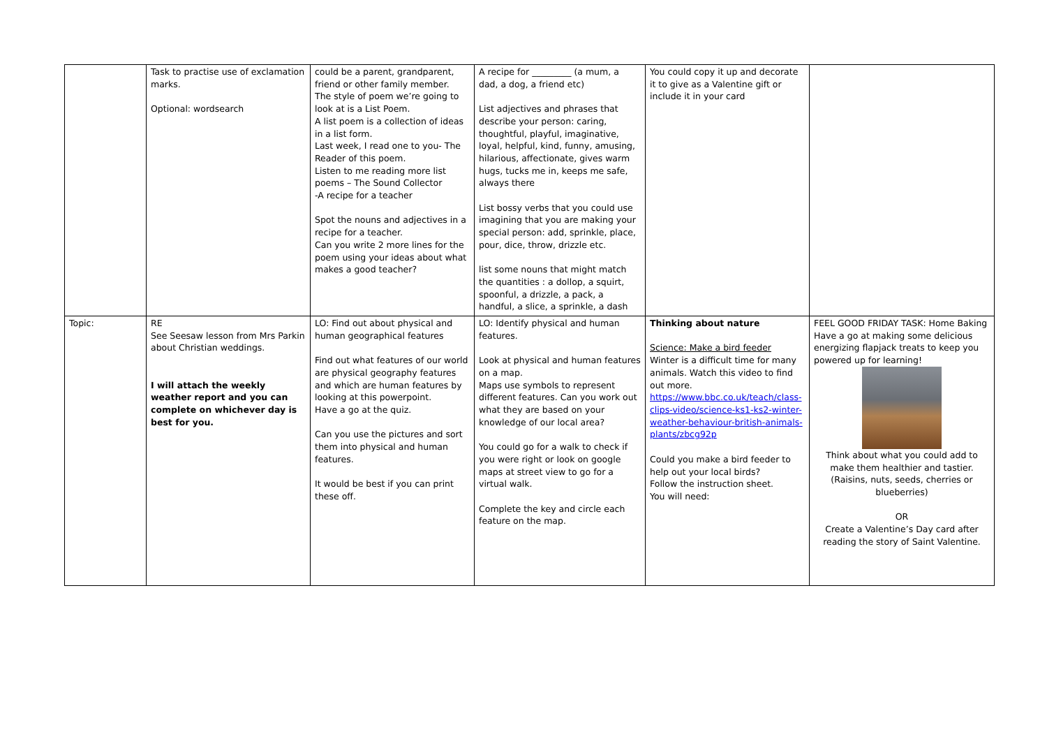| | Task to practise use of exclamation marks. Optional: wordsearch | could be a parent, grandparent, friend or other family member. The style of poem we’re going to look at is a List Poem. A list poem is a collection of ideas in a list form. Last week, I read one to you- The Reader of this poem. Listen to me reading more list poems – The Sound Collector -A recipe for a teacher Spot the nouns and adjectives in a recipe for a teacher. Can you write 2 more lines for the poem using your ideas about what makes a good teacher? | A recipe for _________ (a mum, a dad, a dog, a friend etc) List adjectives and phrases that describe your person: caring, thoughtful, playful, imaginative, loyal, helpful, kind, funny, amusing, hilarious, affectionate, gives warm hugs, tucks me in, keeps me safe, always there List bossy verbs that you could use imagining that you are making your special person: add, sprinkle, place, pour, dice, throw, drizzle etc. list some nouns that might match the quantities : a dollop, a squirt, spoonful, a drizzle, a pack, a handful, a slice, a sprinkle, a dash | You could copy it up and decorate it to give as a Valentine gift or include it in your card | |
| Topic: | RE See Seesaw lesson from Mrs Parkin about Christian weddings. I will attach the weekly weather report and you can complete on whichever day is best for you. | LO: Find out about physical and human geographical features Find out what features of our world are physical geography features and which are human features by looking at this powerpoint. Have a go at the quiz. Can you use the pictures and sort them into physical and human features. It would be best if you can print these off. | LO: Identify physical and human features. Look at physical and human features on a map. Maps use symbols to represent different features. Can you work out what they are based on your knowledge of our local area? You could go for a walk to check if you were right or look on google maps at street view to go for a virtual walk. Complete the key and circle each feature on the map. | Thinking about nature Science: Make a bird feeder Winter is a difficult time for many animals. Watch this video to find out more. https://www.bbc.co.uk/teach/class-clips-video/science-ks1-ks2-winter-weather-behaviour-british-animals-plants/zbcg92p Could you make a bird feeder to help out your local birds? Follow the instruction sheet. You will need: | FEEL GOOD FRIDAY TASK: Home Baking Have a go at making some delicious energizing flapjack treats to keep you powered up for learning! Think about what you could add to make them healthier and tastier. (Raisins, nuts, seeds, cherries or blueberries) OR Create a Valentine’s Day card after reading the story of Saint Valentine. |